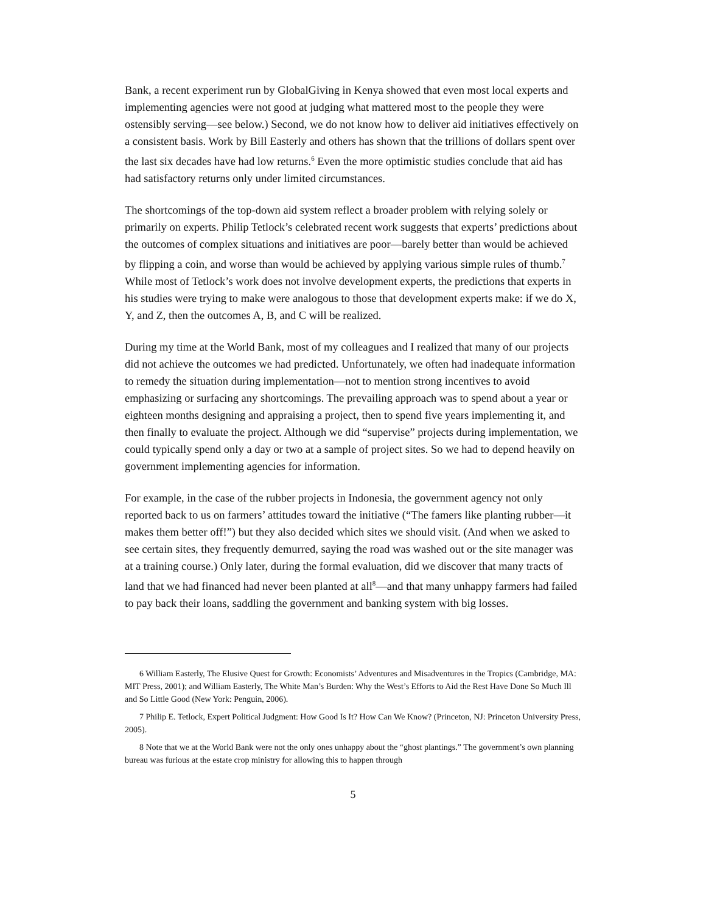Bank, a recent experiment run by GlobalGiving in Kenya showed that even most local experts and implementing agencies were not good at judging what mattered most to the people they were ostensibly serving—see below.) Second, we do not know how to deliver aid initiatives effectively on a consistent basis. Work by Bill Easterly and others has shown that the trillions of dollars spent over the last six decades have had low returns.<sup>6</sup> Even the more optimistic studies conclude that aid has had satisfactory returns only under limited circumstances.
The shortcomings of the top-down aid system reflect a broader problem with relying solely or primarily on experts. Philip Tetlock’s celebrated recent work suggests that experts’ predictions about the outcomes of complex situations and initiatives are poor—barely better than would be achieved by flipping a coin, and worse than would be achieved by applying various simple rules of thumb.<sup>7</sup> While most of Tetlock’s work does not involve development experts, the predictions that experts in his studies were trying to make were analogous to those that development experts make: if we do X, Y, and Z, then the outcomes A, B, and C will be realized.
During my time at the World Bank, most of my colleagues and I realized that many of our projects did not achieve the outcomes we had predicted. Unfortunately, we often had inadequate information to remedy the situation during implementation—not to mention strong incentives to avoid emphasizing or surfacing any shortcomings. The prevailing approach was to spend about a year or eighteen months designing and appraising a project, then to spend five years implementing it, and then finally to evaluate the project. Although we did “supervise” projects during implementation, we could typically spend only a day or two at a sample of project sites. So we had to depend heavily on government implementing agencies for information.
For example, in the case of the rubber projects in Indonesia, the government agency not only reported back to us on farmers’ attitudes toward the initiative (“The famers like planting rubber—it makes them better off!”) but they also decided which sites we should visit. (And when we asked to see certain sites, they frequently demurred, saying the road was washed out or the site manager was at a training course.) Only later, during the formal evaluation, did we discover that many tracts of land that we had financed had never been planted at all<sup>8</sup>—and that many unhappy farmers had failed to pay back their loans, saddling the government and banking system with big losses.
6 William Easterly, The Elusive Quest for Growth: Economists’ Adventures and Misadventures in the Tropics (Cambridge, MA: MIT Press, 2001); and William Easterly, The White Man’s Burden: Why the West’s Efforts to Aid the Rest Have Done So Much Ill and So Little Good (New York: Penguin, 2006).
7 Philip E. Tetlock, Expert Political Judgment: How Good Is It? How Can We Know? (Princeton, NJ: Princeton University Press, 2005).
8 Note that we at the World Bank were not the only ones unhappy about the “ghost plantings.” The government’s own planning bureau was furious at the estate crop ministry for allowing this to happen through
5